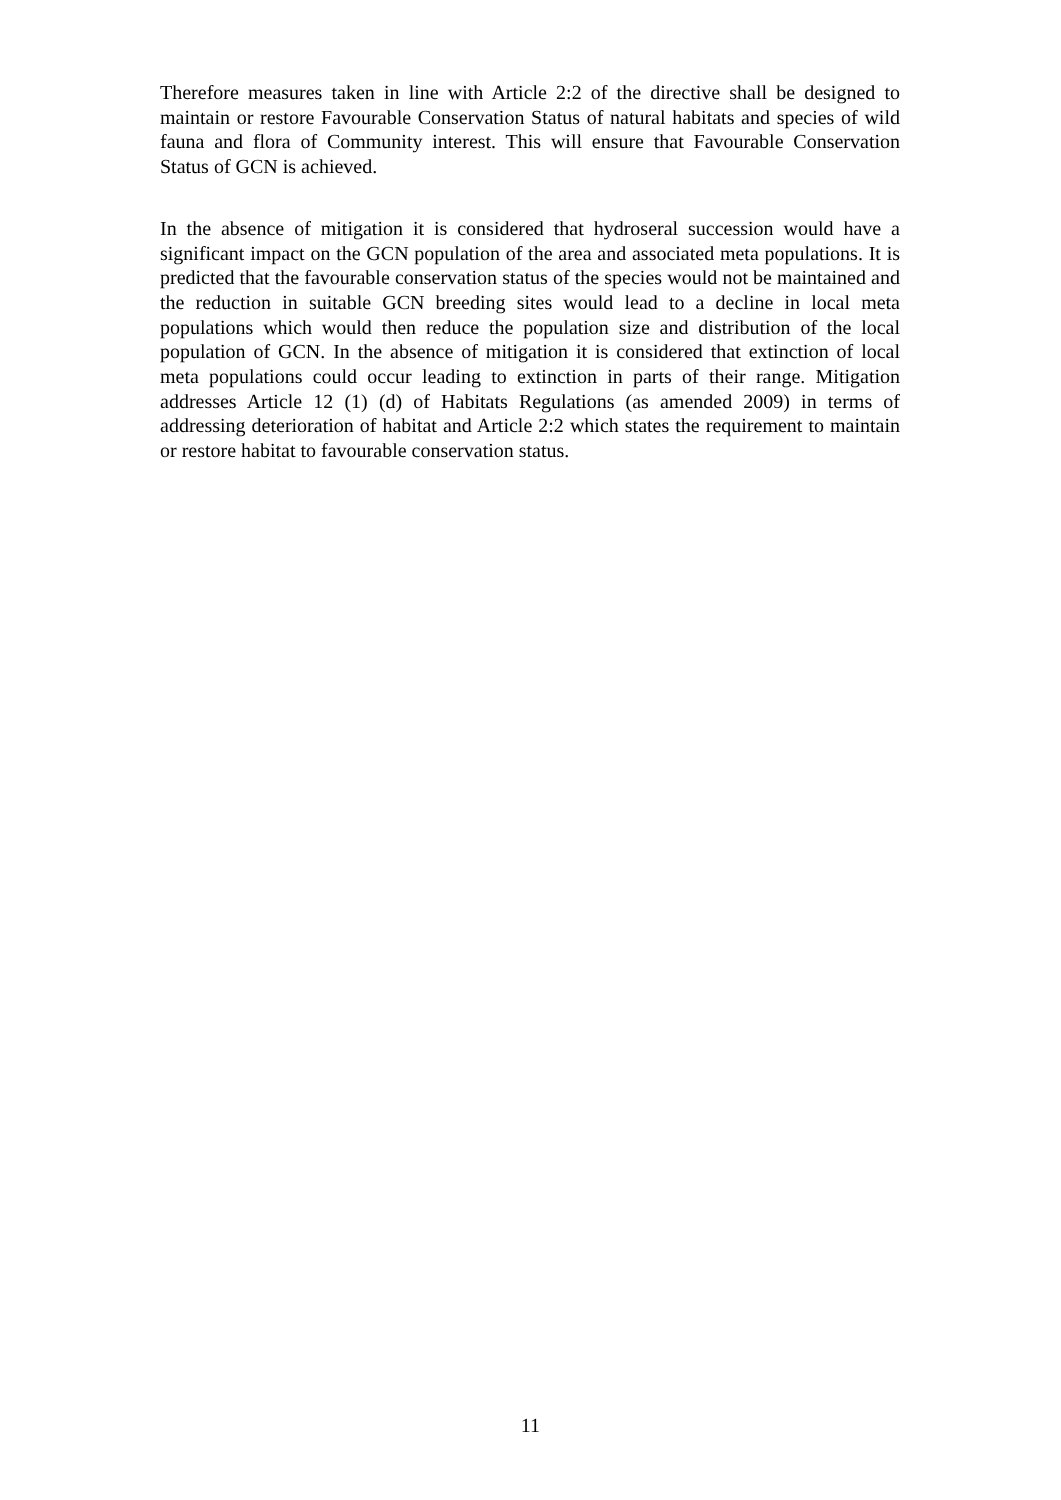Therefore measures taken in line with Article 2:2 of the directive shall be designed to maintain or restore Favourable Conservation Status of natural habitats and species of wild fauna and flora of Community interest. This will ensure that Favourable Conservation Status of GCN is achieved.
In the absence of mitigation it is considered that hydroseral succession would have a significant impact on the GCN population of the area and associated meta populations. It is predicted that the favourable conservation status of the species would not be maintained and the reduction in suitable GCN breeding sites would lead to a decline in local meta populations which would then reduce the population size and distribution of the local population of GCN. In the absence of mitigation it is considered that extinction of local meta populations could occur leading to extinction in parts of their range. Mitigation addresses Article 12 (1) (d) of Habitats Regulations (as amended 2009) in terms of addressing deterioration of habitat and Article 2:2 which states the requirement to maintain or restore habitat to favourable conservation status.
11